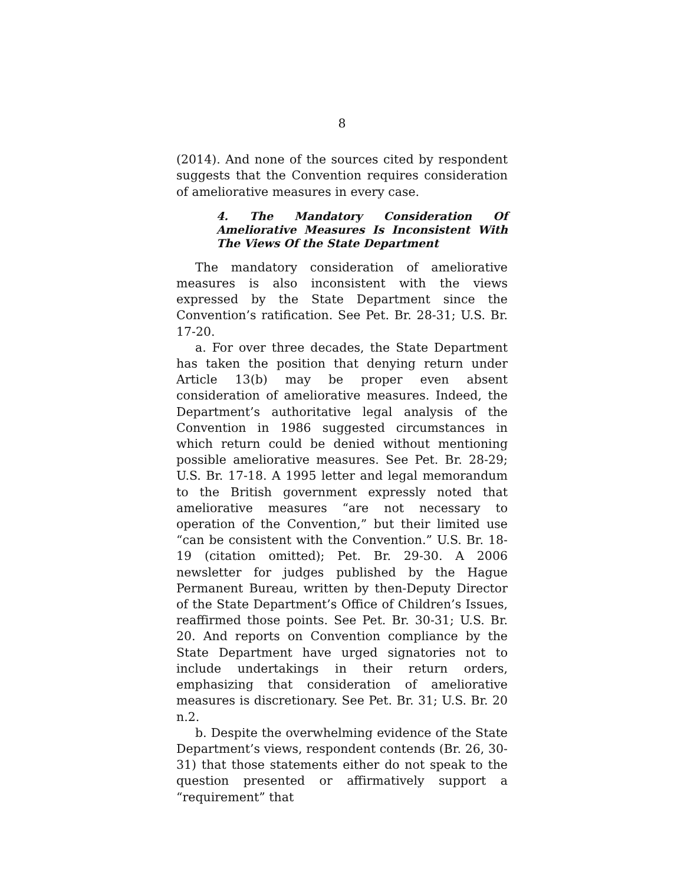8
(2014). And none of the sources cited by respondent suggests that the Convention requires consideration of ameliorative measures in every case.
4. The Mandatory Consideration Of Ameliorative Measures Is Inconsistent With The Views Of the State Department
The mandatory consideration of ameliorative measures is also inconsistent with the views expressed by the State Department since the Convention’s ratification. See Pet. Br. 28-31; U.S. Br. 17-20.
a. For over three decades, the State Department has taken the position that denying return under Article 13(b) may be proper even absent consideration of ameliorative measures. Indeed, the Department’s authoritative legal analysis of the Convention in 1986 suggested circumstances in which return could be denied without mentioning possible ameliorative measures. See Pet. Br. 28-29; U.S. Br. 17-18. A 1995 letter and legal memorandum to the British government expressly noted that ameliorative measures “are not necessary to operation of the Convention,” but their limited use “can be consistent with the Convention.” U.S. Br. 18-19 (citation omitted); Pet. Br. 29-30. A 2006 newsletter for judges published by the Hague Permanent Bureau, written by then-Deputy Director of the State Department’s Office of Children’s Issues, reaffirmed those points. See Pet. Br. 30-31; U.S. Br. 20. And reports on Convention compliance by the State Department have urged signatories not to include undertakings in their return orders, emphasizing that consideration of ameliorative measures is discretionary. See Pet. Br. 31; U.S. Br. 20 n.2.
b. Despite the overwhelming evidence of the State Department’s views, respondent contends (Br. 26, 30-31) that those statements either do not speak to the question presented or affirmatively support a “requirement” that